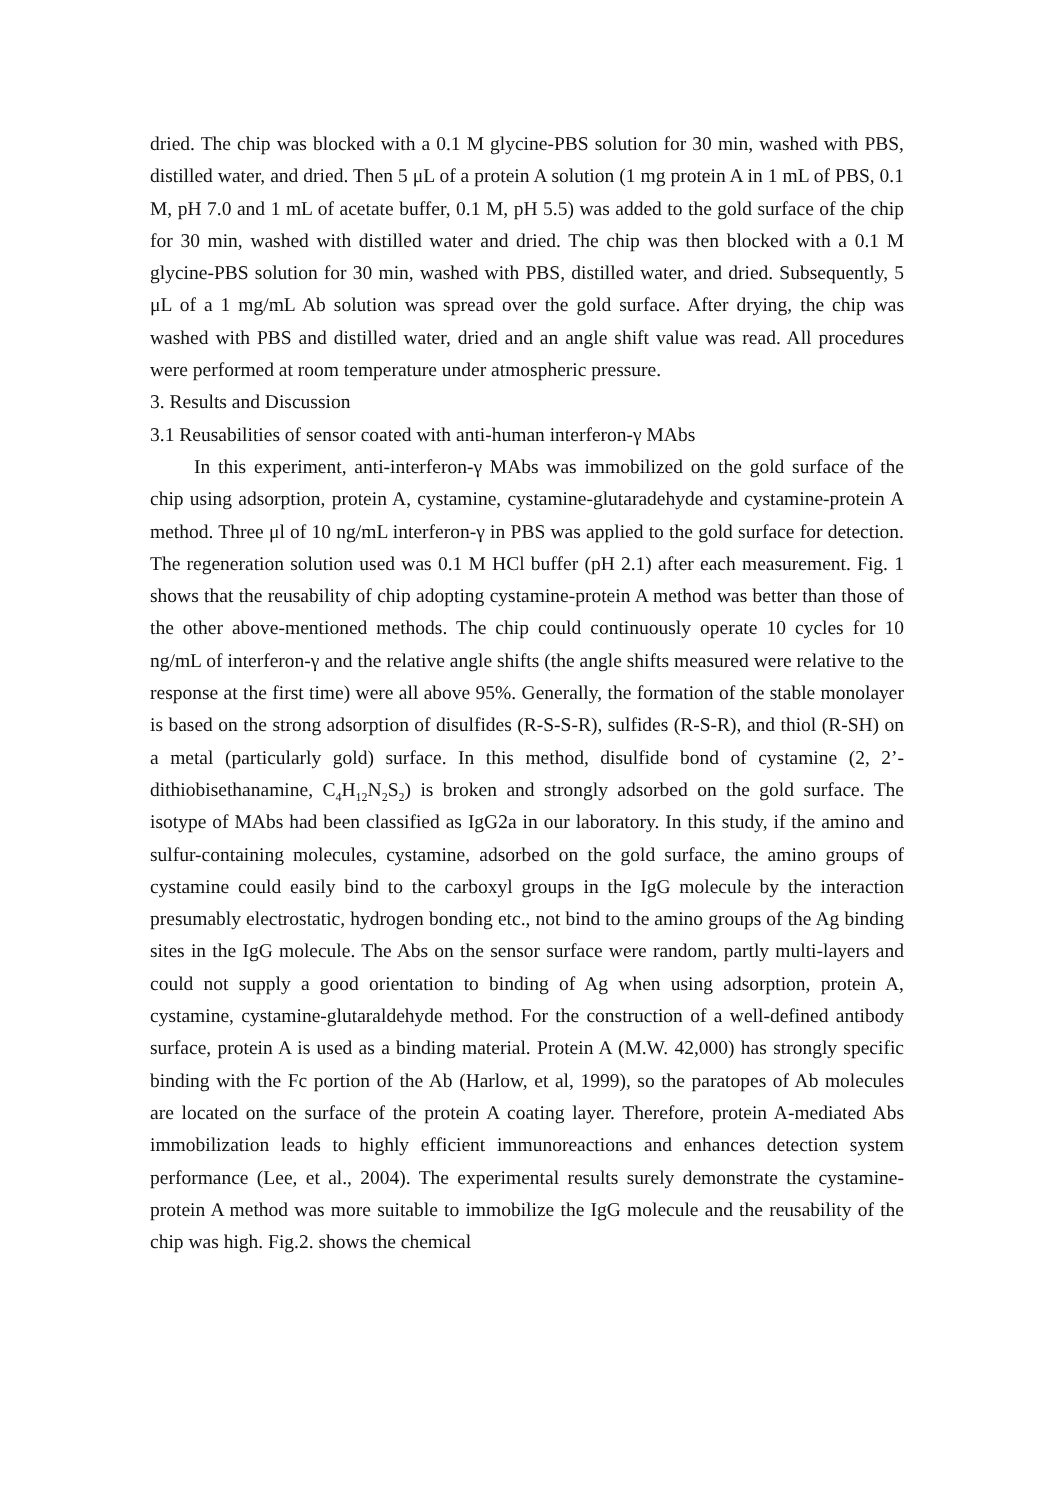dried. The chip was blocked with a 0.1 M glycine-PBS solution for 30 min, washed with PBS, distilled water, and dried. Then 5 μL of a protein A solution (1 mg protein A in 1 mL of PBS, 0.1 M, pH 7.0 and 1 mL of acetate buffer, 0.1 M, pH 5.5) was added to the gold surface of the chip for 30 min, washed with distilled water and dried. The chip was then blocked with a 0.1 M glycine-PBS solution for 30 min, washed with PBS, distilled water, and dried. Subsequently, 5 μL of a 1 mg/mL Ab solution was spread over the gold surface. After drying, the chip was washed with PBS and distilled water, dried and an angle shift value was read. All procedures were performed at room temperature under atmospheric pressure.
3. Results and Discussion
3.1 Reusabilities of sensor coated with anti-human interferon-γ MAbs
In this experiment, anti-interferon-γ MAbs was immobilized on the gold surface of the chip using adsorption, protein A, cystamine, cystamine-glutaradehyde and cystamine-protein A method. Three μl of 10 ng/mL interferon-γ in PBS was applied to the gold surface for detection. The regeneration solution used was 0.1 M HCl buffer (pH 2.1) after each measurement. Fig. 1 shows that the reusability of chip adopting cystamine-protein A method was better than those of the other above-mentioned methods. The chip could continuously operate 10 cycles for 10 ng/mL of interferon-γ and the relative angle shifts (the angle shifts measured were relative to the response at the first time) were all above 95%. Generally, the formation of the stable monolayer is based on the strong adsorption of disulfides (R-S-S-R), sulfides (R-S-R), and thiol (R-SH) on a metal (particularly gold) surface. In this method, disulfide bond of cystamine (2, 2’-dithiobisethanamine, C<sub>4</sub>H<sub>12</sub>N<sub>2</sub>S<sub>2</sub>) is broken and strongly adsorbed on the gold surface. The isotype of MAbs had been classified as IgG2a in our laboratory. In this study, if the amino and sulfur-containing molecules, cystamine, adsorbed on the gold surface, the amino groups of cystamine could easily bind to the carboxyl groups in the IgG molecule by the interaction presumably electrostatic, hydrogen bonding etc., not bind to the amino groups of the Ag binding sites in the IgG molecule. The Abs on the sensor surface were random, partly multi-layers and could not supply a good orientation to binding of Ag when using adsorption, protein A, cystamine, cystamine-glutaraldehyde method. For the construction of a well-defined antibody surface, protein A is used as a binding material. Protein A (M.W. 42,000) has strongly specific binding with the Fc portion of the Ab (Harlow, et al, 1999), so the paratopes of Ab molecules are located on the surface of the protein A coating layer. Therefore, protein A-mediated Abs immobilization leads to highly efficient immunoreactions and enhances detection system performance (Lee, et al., 2004). The experimental results surely demonstrate the cystamine-protein A method was more suitable to immobilize the IgG molecule and the reusability of the chip was high. Fig.2. shows the chemical